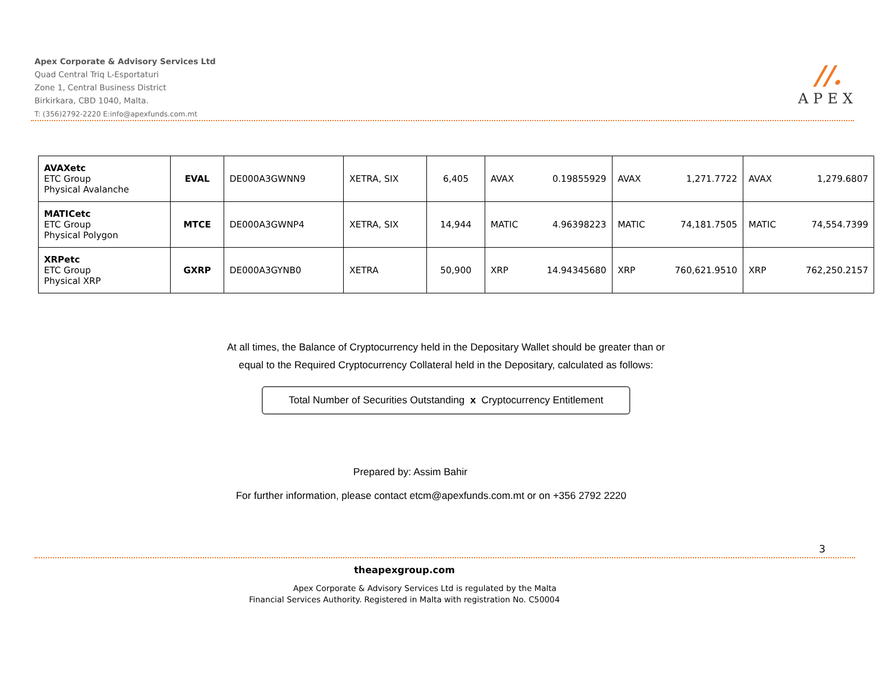Apex Corporate & Advisory Services Ltd
Quad Central Triq L-Esportaturi
Zone 1, Central Business District
Birkirkara, CBD 1040, Malta.
T: (356)2792-2220 E:info@apexfunds.com.mt
//.
APEX
| AVAXetc ETC Group Physical Avalanche | EVAL | DE000A3GWNN9 | XETRA, SIX | 6,405 | AVAX 0.19855929 | AVAX 1,271.7722 | AVAX 1,279.6807 |
| MATICetc ETC Group Physical Polygon | MTCE | DE000A3GWNP4 | XETRA, SIX | 14,944 | MATIC 4.96398223 | MATIC 74,181.7505 | MATIC 74,554.7399 |
| XRPetc ETC Group Physical XRP | GXRP | DE000A3GYNB0 | XETRA | 50,900 | XRP 14.94345680 | XRP 760,621.9510 | XRP 762,250.2157 |
At all times, the Balance of Cryptocurrency held in the Depositary Wallet should be greater than or
equal to the Required Cryptocurrency Collateral held in the Depositary, calculated as follows:
Total Number of Securities Outstanding x Cryptocurrency Entitlement
Prepared by: Assim Bahir
For further information, please contact etcm@apexfunds.com.mt or on +356 2792 2220
3
theapexgroup.com
Apex Corporate & Advisory Services Ltd is regulated by the Malta
Financial Services Authority. Registered in Malta with registration No. C50004